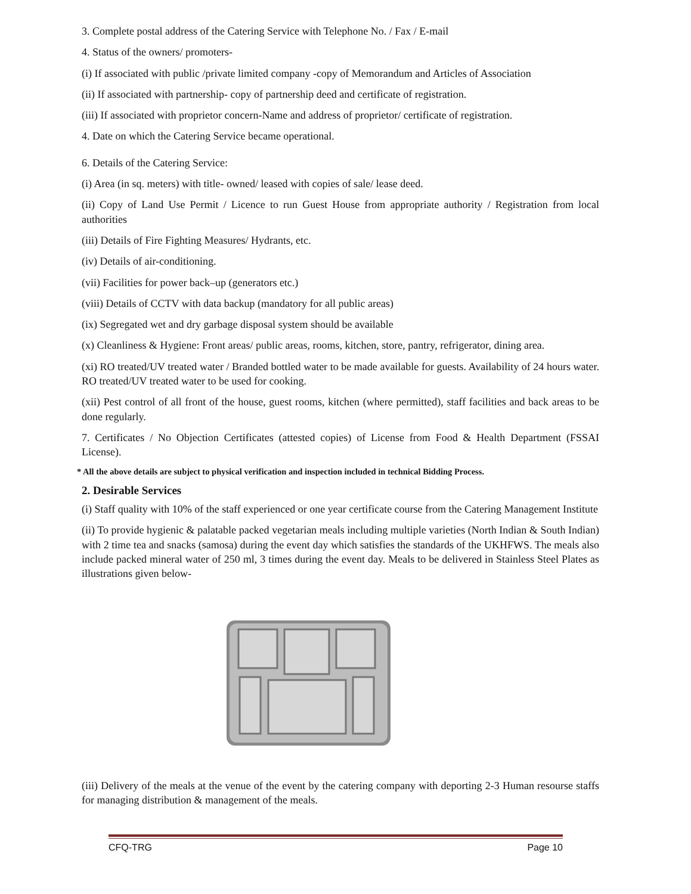3. Complete postal address of the Catering Service with Telephone No. / Fax / E-mail
4. Status of the owners/ promoters-
(i) If associated with public /private limited company -copy of Memorandum and Articles of Association
(ii) If associated with partnership- copy of partnership deed and certificate of registration.
(iii) If associated with proprietor concern-Name and address of proprietor/ certificate of registration.
4. Date on which the Catering Service became operational.
6. Details of the Catering Service:
(i) Area (in sq. meters) with title- owned/ leased with copies of sale/ lease deed.
(ii) Copy of Land Use Permit / Licence to run Guest House from appropriate authority / Registration from local authorities
(iii) Details of Fire Fighting Measures/ Hydrants, etc.
(iv) Details of air-conditioning.
(vii) Facilities for power back–up (generators etc.)
(viii) Details of CCTV with data backup (mandatory for all public areas)
(ix) Segregated wet and dry garbage disposal system should be available
(x) Cleanliness & Hygiene: Front areas/ public areas, rooms, kitchen, store, pantry, refrigerator, dining area.
(xi) RO treated/UV treated water / Branded bottled water to be made available for guests. Availability of 24 hours water. RO treated/UV treated water to be used for cooking.
(xii) Pest control of all front of the house, guest rooms, kitchen (where permitted), staff facilities and back areas to be done regularly.
7. Certificates / No Objection Certificates (attested copies) of License from Food & Health Department (FSSAI License).
* All the above details are subject to physical verification and inspection included in technical Bidding Process.
2. Desirable Services
(i) Staff quality with 10% of the staff experienced or one year certificate course from the Catering Management Institute
(ii) To provide hygienic & palatable packed vegetarian meals including multiple varieties (North Indian & South Indian) with 2 time tea and snacks (samosa) during the event day which satisfies the standards of the UKHFWS. The meals also include packed mineral water of 250 ml, 3 times during the event day. Meals to be delivered in Stainless Steel Plates as illustrations given below-
(iii) Delivery of the meals at the venue of the event by the catering company with deporting 2-3 Human resourse staffs for managing distribution & management of the meals.
CFQ-TRG Page 10